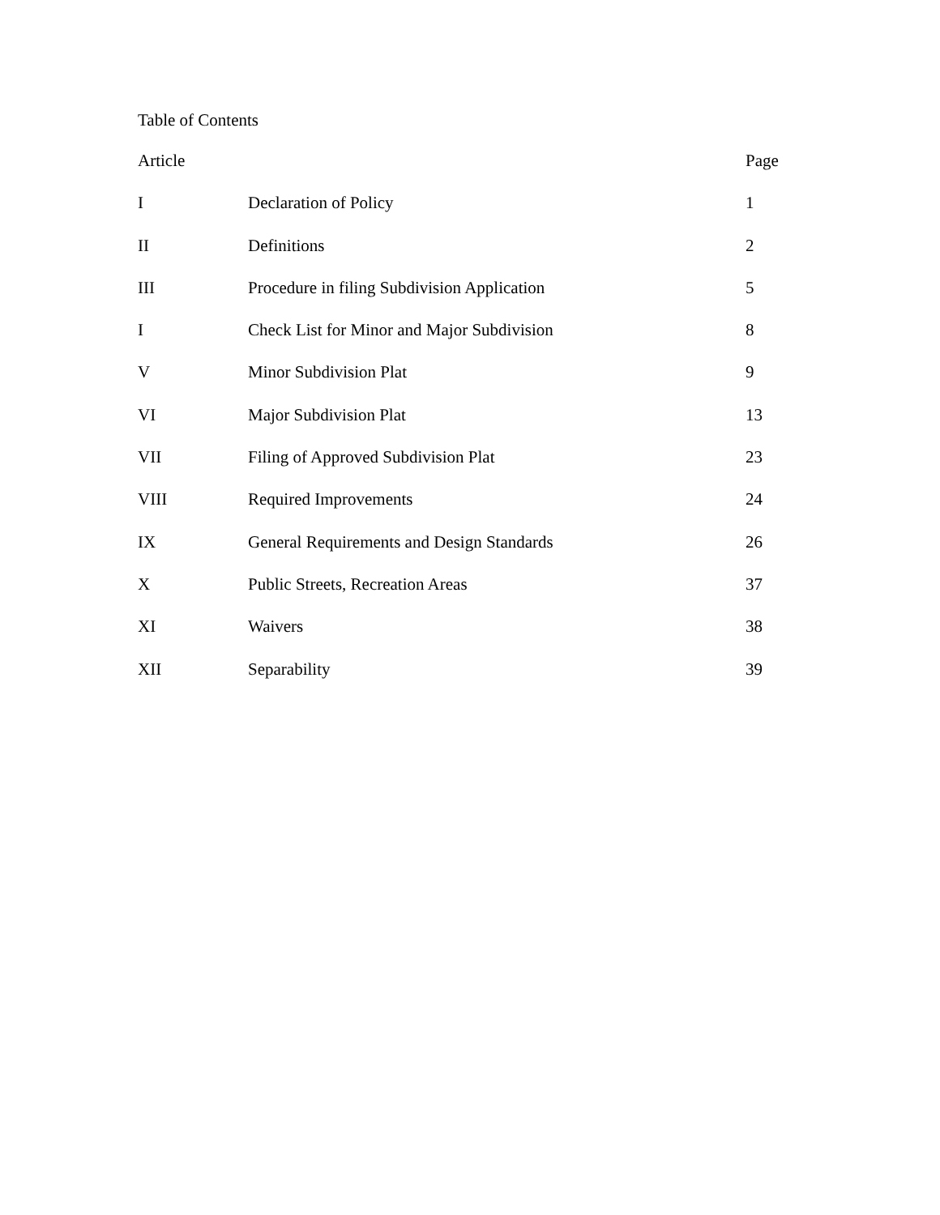Table of Contents
| Article | | Page |
| --- | --- | --- |
| I | Declaration of Policy | 1 |
| II | Definitions | 2 |
| III | Procedure in filing Subdivision Application | 5 |
| I | Check List for Minor and Major Subdivision | 8 |
| V | Minor Subdivision Plat | 9 |
| VI | Major Subdivision Plat | 13 |
| VII | Filing of Approved Subdivision Plat | 23 |
| VIII | Required Improvements | 24 |
| IX | General Requirements and Design Standards | 26 |
| X | Public Streets, Recreation Areas | 37 |
| XI | Waivers | 38 |
| XII | Separability | 39 |